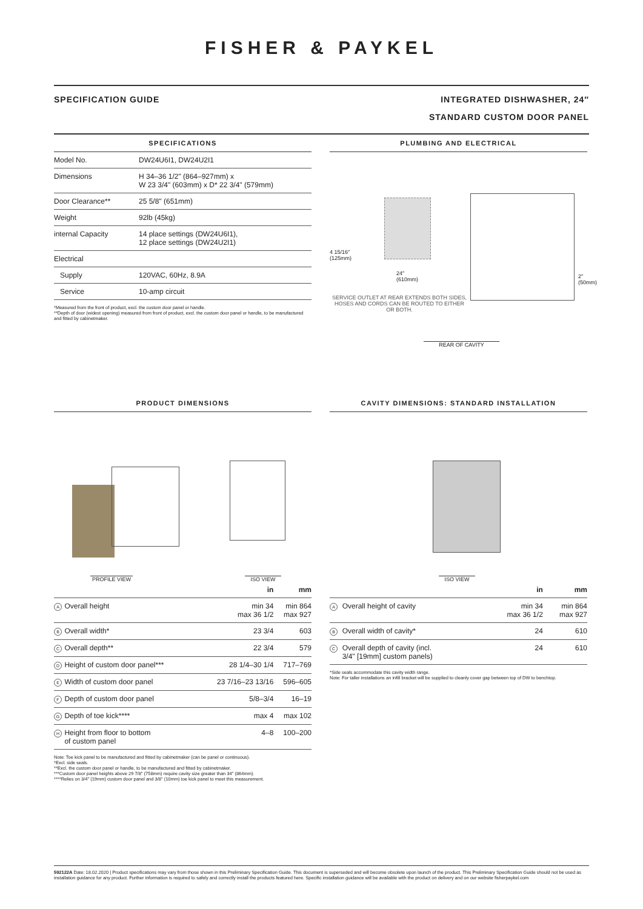FISHER & PAYKEL
SPECIFICATION GUIDE
INTEGRATED DISHWASHER, 24″
STANDARD CUSTOM DOOR PANEL
SPECIFICATIONS
| Model No. | DW24U6I1, DW24U2I1 |
| Dimensions | H 34–36 1/2" (864–927mm) x W 23 3/4" (603mm) x D* 22 3/4" (579mm) |
| Door Clearance** | 25 5/8" (651mm) |
| Weight | 92lb (45kg) |
| internal Capacity | 14 place settings (DW24U6I1), 12 place settings (DW24U2I1) |
| Electrical | |
| Supply | 120VAC, 60Hz, 8.9A |
| Service | 10-amp circuit |
*Measured from the front of product, excl. the custom door panel or handle.
**Depth of door (widest opening) measured from front of product, excl. the custom door panel or handle, to be manufactured and fitted by cabinetmaker.
PLUMBING AND ELECTRICAL
4 15/16″
(125mm)
24″
(610mm)
2″ (50mm)
SERVICE OUTLET AT REAR EXTENDS BOTH SIDES, HOSES AND CORDS CAN BE ROUTED TO EITHER OR BOTH.
REAR OF CAVITY
PRODUCT DIMENSIONS
PROFILE VIEW ISO VIEW
| | | in | mm |
| --- | --- | --- | --- |
| A | Overall height | min 34 max 36 1/2 | min 864 max 927 |
| B | Overall width* | 23 3/4 | 603 |
| C | Overall depth** | 22 3/4 | 579 |
| D | Height of custom door panel*** | 28 1/4–30 1/4 | 717–769 |
| E | Width of custom door panel | 23 7/16–23 13/16 | 596–605 |
| F | Depth of custom door panel | 5/8–3/4 | 16–19 |
| G | Depth of toe kick**** | max 4 | max 102 |
| H | Height from floor to bottom of custom panel | 4–8 | 100–200 |
Note: Toe kick panel to be manufactured and fitted by cabinetmaker (can be panel or continuous).
*Excl. side seals.
**Excl. the custom door panel or handle, to be manufactured and fitted by cabinetmaker.
***Custom door panel heights above 29 7/8" (758mm) require cavity size greater than 34" (864mm).
****Relies on 3/4" (19mm) custom door panel and 3/8" (10mm) toe kick panel to meet this measurement.
CAVITY DIMENSIONS: STANDARD INSTALLATION
ISO VIEW
| | | in | mm |
| --- | --- | --- | --- |
| A | Overall height of cavity | min 34 max 36 1/2 | min 864 max 927 |
| B | Overall width of cavity* | 24 | 610 |
| C | Overall depth of cavity (incl. 3/4" [19mm] custom panels) | 24 | 610 |
*Side seals accommodate this cavity width range.
Note: For taller installations an infill bracket will be supplied to cleanly cover gap between top of DW to benchtop.
592122A Date: 18.02.2020 | Product specifications may vary from those shown in this Preliminary Specification Guide. This document is superseded and will become obsolete upon launch of the product. This Preliminary Specification Guide should not be used as installation guidance for any product. Further information is required to safely and correctly install the products featured here. Specific installation guidance will be available with the product on delivery and on our website fisherpaykel.com